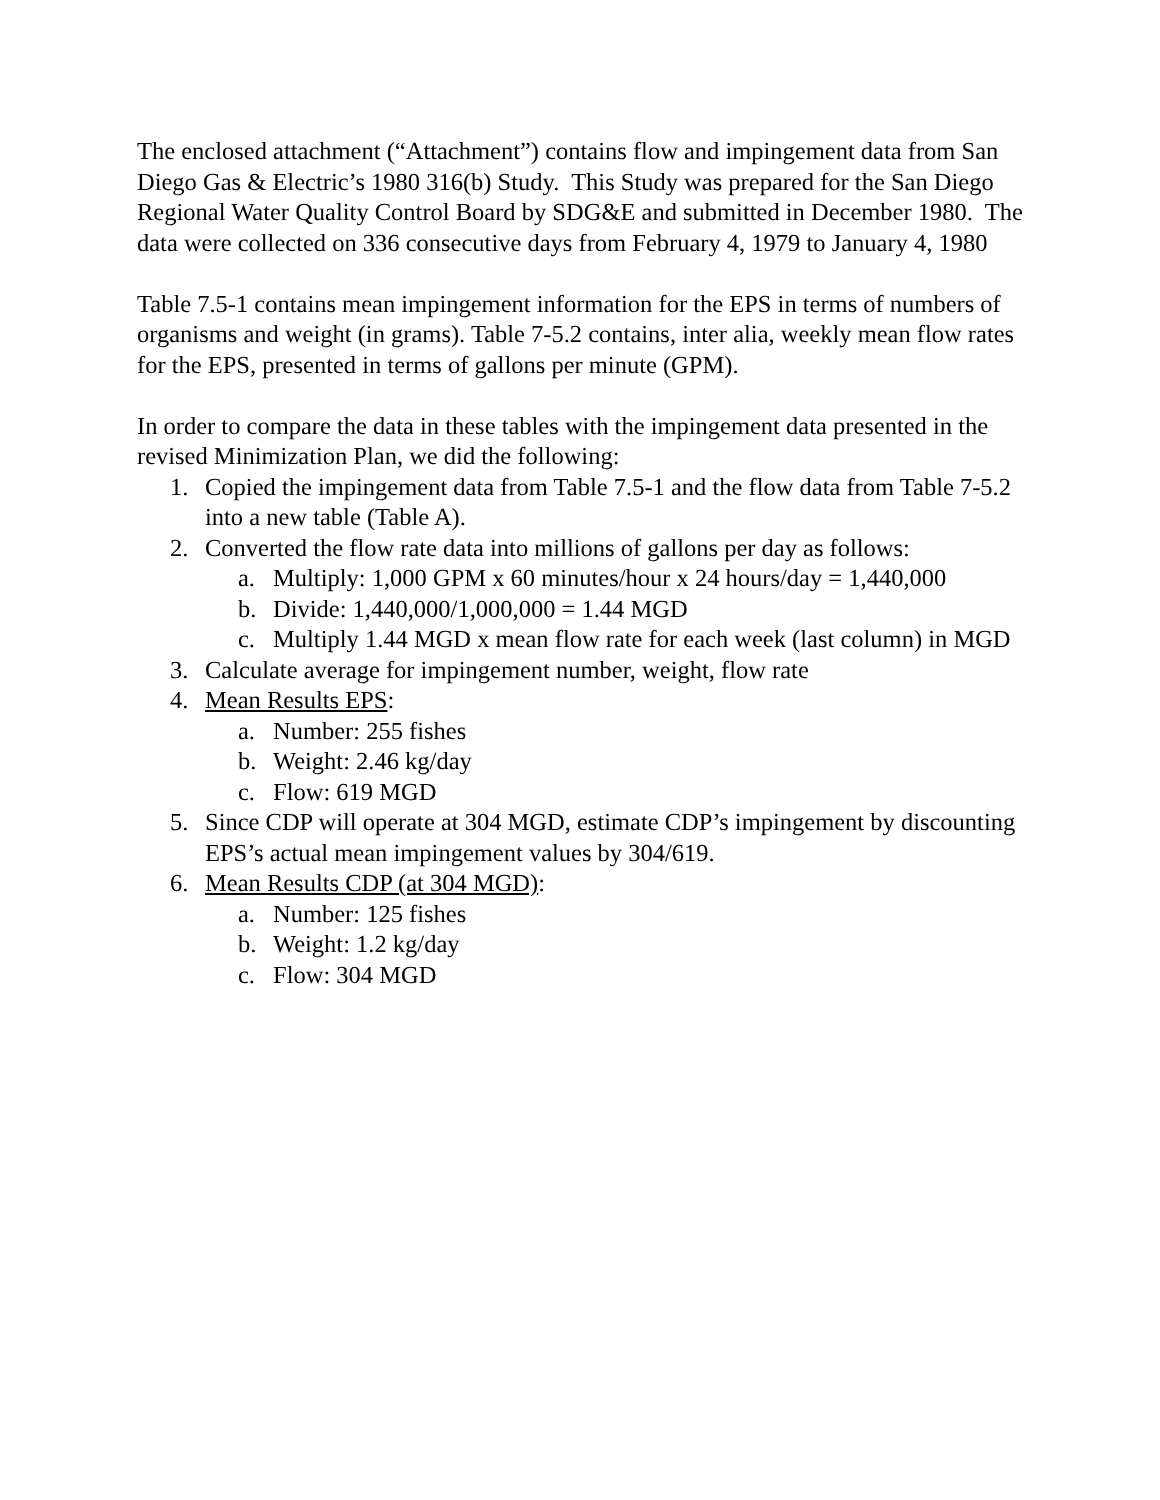The enclosed attachment (“Attachment”) contains flow and impingement data from San Diego Gas & Electric’s 1980 316(b) Study. This Study was prepared for the San Diego Regional Water Quality Control Board by SDG&E and submitted in December 1980. The data were collected on 336 consecutive days from February 4, 1979 to January 4, 1980
Table 7.5-1 contains mean impingement information for the EPS in terms of numbers of organisms and weight (in grams). Table 7-5.2 contains, inter alia, weekly mean flow rates for the EPS, presented in terms of gallons per minute (GPM).
In order to compare the data in these tables with the impingement data presented in the revised Minimization Plan, we did the following:
1. Copied the impingement data from Table 7.5-1 and the flow data from Table 7-5.2 into a new table (Table A).
2. Converted the flow rate data into millions of gallons per day as follows:
a. Multiply: 1,000 GPM x 60 minutes/hour x 24 hours/day = 1,440,000
b. Divide: 1,440,000/1,000,000 = 1.44 MGD
c. Multiply 1.44 MGD x mean flow rate for each week (last column) in MGD
3. Calculate average for impingement number, weight, flow rate
4. Mean Results EPS:
a. Number: 255 fishes
b. Weight: 2.46 kg/day
c. Flow: 619 MGD
5. Since CDP will operate at 304 MGD, estimate CDP’s impingement by discounting EPS’s actual mean impingement values by 304/619.
6. Mean Results CDP (at 304 MGD):
a. Number: 125 fishes
b. Weight: 1.2 kg/day
c. Flow: 304 MGD